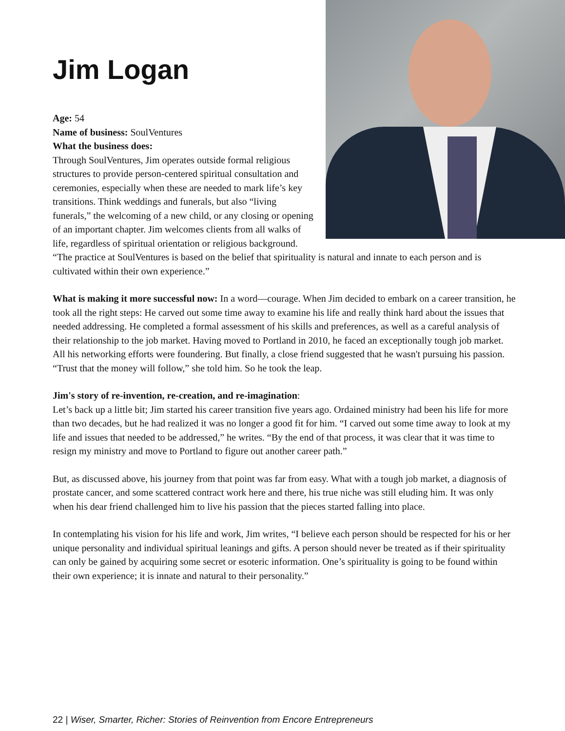Jim Logan
Age: 54
Name of business: SoulVentures
What the business does:
Through SoulVentures, Jim operates outside formal religious structures to provide person-centered spiritual consultation and ceremonies, especially when these are needed to mark life’s key transitions. Think weddings and funerals, but also “living funerals,” the welcoming of a new child, or any closing or opening of an important chapter. Jim welcomes clients from all walks of life, regardless of spiritual orientation or religious background.
“The practice at SoulVentures is based on the belief that spirituality is natural and innate to each person and is cultivated within their own experience.”
What is making it more successful now: In a word—courage. When Jim decided to embark on a career transition, he took all the right steps: He carved out some time away to examine his life and really think hard about the issues that needed addressing. He completed a formal assessment of his skills and preferences, as well as a careful analysis of their relationship to the job market. Having moved to Portland in 2010, he faced an exceptionally tough job market. All his networking efforts were foundering. But finally, a close friend suggested that he wasn't pursuing his passion. “Trust that the money will follow,” she told him. So he took the leap.
Jim's story of re-invention, re-creation, and re-imagination:
Let’s back up a little bit; Jim started his career transition five years ago. Ordained ministry had been his life for more than two decades, but he had realized it was no longer a good fit for him. “I carved out some time away to look at my life and issues that needed to be addressed,” he writes. “By the end of that process, it was clear that it was time to resign my ministry and move to Portland to figure out another career path.”
But, as discussed above, his journey from that point was far from easy. What with a tough job market, a diagnosis of prostate cancer, and some scattered contract work here and there, his true niche was still eluding him. It was only when his dear friend challenged him to live his passion that the pieces started falling into place.
In contemplating his vision for his life and work, Jim writes, “I believe each person should be respected for his or her unique personality and individual spiritual leanings and gifts. A person should never be treated as if their spirituality can only be gained by acquiring some secret or esoteric information. One’s spirituality is going to be found within their own experience; it is innate and natural to their personality.”
22 | Wiser, Smarter, Richer: Stories of Reinvention from Encore Entrepreneurs